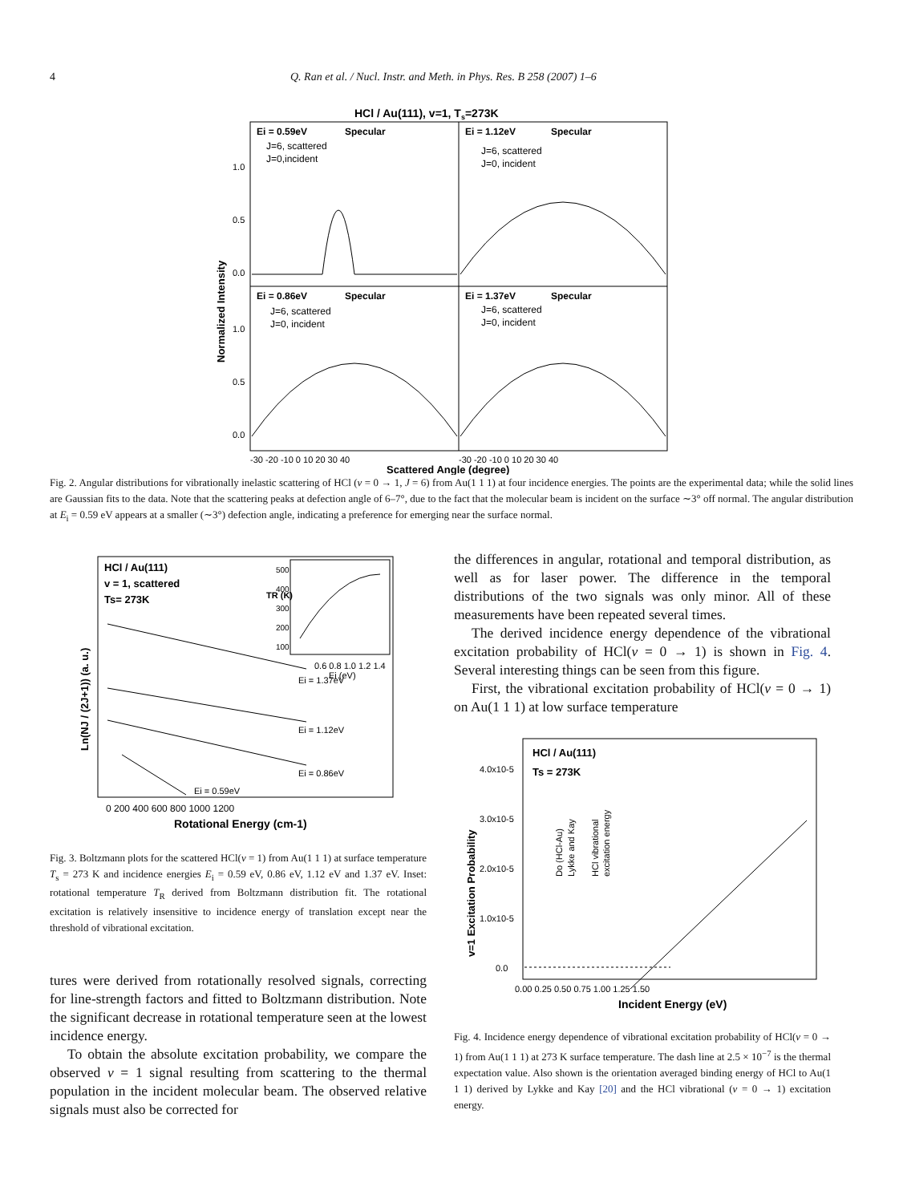4 Q. Ran et al. / Nucl. Instr. and Meth. in Phys. Res. B 258 (2007) 1–6
HCl / Au(111), v=1, Ts=273K
Ei = 0.59eV
Specular
J=6, scattered
J=0,incident
Ei = 1.12eV
Specular
J=6, scattered
J=0, incident
Ei = 0.86eV
Specular
J=6, scattered
J=0, incident
Ei = 1.37eV
Specular
J=6, scattered
J=0, incident
1.0
0.5
0.0
1.0
0.5
0.0
-30 -20 -10 0 10 20 30 40
-30 -20 -10 0 10 20 30 40
Scattered Angle (degree)
Normalized Intensity
Fig. 2. Angular distributions for vibrationally inelastic scattering of HCl (v = 0 → 1, J = 6) from Au(1 1 1) at four incidence energies. The points are the experimental data; while the solid lines are Gaussian fits to the data. Note that the scattering peaks at defection angle of 6–7°, due to the fact that the molecular beam is incident on the surface ∼3° off normal. The angular distribution at E<sub>i</sub> = 0.59 eV appears at a smaller (∼3°) defection angle, indicating a preference for emerging near the surface normal.
HCl / Au(111)
v = 1, scattered
Ts= 273K
0.6 0.8 1.0 1.2 1.4
Ei (eV)
500
400
300
200
100
TR (K)
Ei = 1.37eV
Ei = 1.12eV
Ei = 0.86eV
Ei = 0.59eV
0 200 400 600 800 1000 1200
Rotational Energy (cm-1)
Ln(NJ / (2J+1)) (a. u.)
Fig. 3. Boltzmann plots for the scattered HCl(v = 1) from Au(1 1 1) at surface temperature T<sub>s</sub> = 273 K and incidence energies E<sub>i</sub> = 0.59 eV, 0.86 eV, 1.12 eV and 1.37 eV. Inset: rotational temperature T<sub>R</sub> derived from Boltzmann distribution fit. The rotational excitation is relatively insensitive to incidence energy of translation except near the threshold of vibrational excitation.
tures were derived from rotationally resolved signals, correcting for line-strength factors and fitted to Boltzmann distribution. Note the significant decrease in rotational temperature seen at the lowest incidence energy.
To obtain the absolute excitation probability, we compare the observed v = 1 signal resulting from scattering to the thermal population in the incident molecular beam. The observed relative signals must also be corrected for
the differences in angular, rotational and temporal distribution, as well as for laser power. The difference in the temporal distributions of the two signals was only minor. All of these measurements have been repeated several times.
The derived incidence energy dependence of the vibrational excitation probability of HCl(v = 0 → 1) is shown in Fig. 4. Several interesting things can be seen from this figure.
First, the vibrational excitation probability of HCl(v = 0 → 1) on Au(1 1 1) at low surface temperature
HCl / Au(111)
Ts = 273K
4.0x10-5
3.0x10-5
2.0x10-5
1.0x10-5
0.0
Do (HCl-Au)
Lykke and Kay
HCl vibrational
excitation energy
0.00 0.25 0.50 0.75 1.00 1.25 1.50
Incident Energy (eV)
v=1 Excitation Probability
Fig. 4. Incidence energy dependence of vibrational excitation probability of HCl(v = 0 → 1) from Au(1 1 1) at 273 K surface temperature. The dash line at 2.5 × 10<sup>−7</sup> is the thermal expectation value. Also shown is the orientation averaged binding energy of HCl to Au(1 1 1) derived by Lykke and Kay [20] and the HCl vibrational (v = 0 → 1) excitation energy.